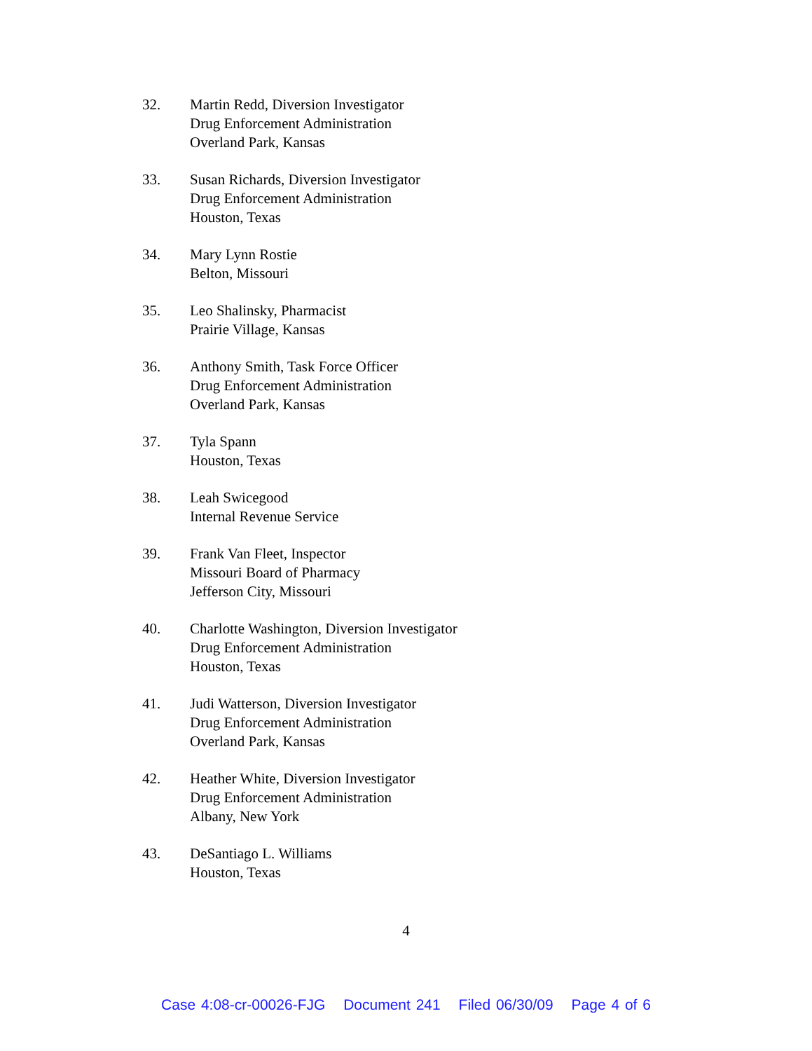32. Martin Redd, Diversion Investigator
Drug Enforcement Administration
Overland Park, Kansas
33. Susan Richards, Diversion Investigator
Drug Enforcement Administration
Houston, Texas
34. Mary Lynn Rostie
Belton, Missouri
35. Leo Shalinsky, Pharmacist
Prairie Village, Kansas
36. Anthony Smith, Task Force Officer
Drug Enforcement Administration
Overland Park, Kansas
37. Tyla Spann
Houston, Texas
38. Leah Swicegood
Internal Revenue Service
39. Frank Van Fleet, Inspector
Missouri Board of Pharmacy
Jefferson City, Missouri
40. Charlotte Washington, Diversion Investigator
Drug Enforcement Administration
Houston, Texas
41. Judi Watterson, Diversion Investigator
Drug Enforcement Administration
Overland Park, Kansas
42. Heather White, Diversion Investigator
Drug Enforcement Administration
Albany, New York
43. DeSantiago L. Williams
Houston, Texas
4
Case 4:08-cr-00026-FJG Document 241 Filed 06/30/09 Page 4 of 6